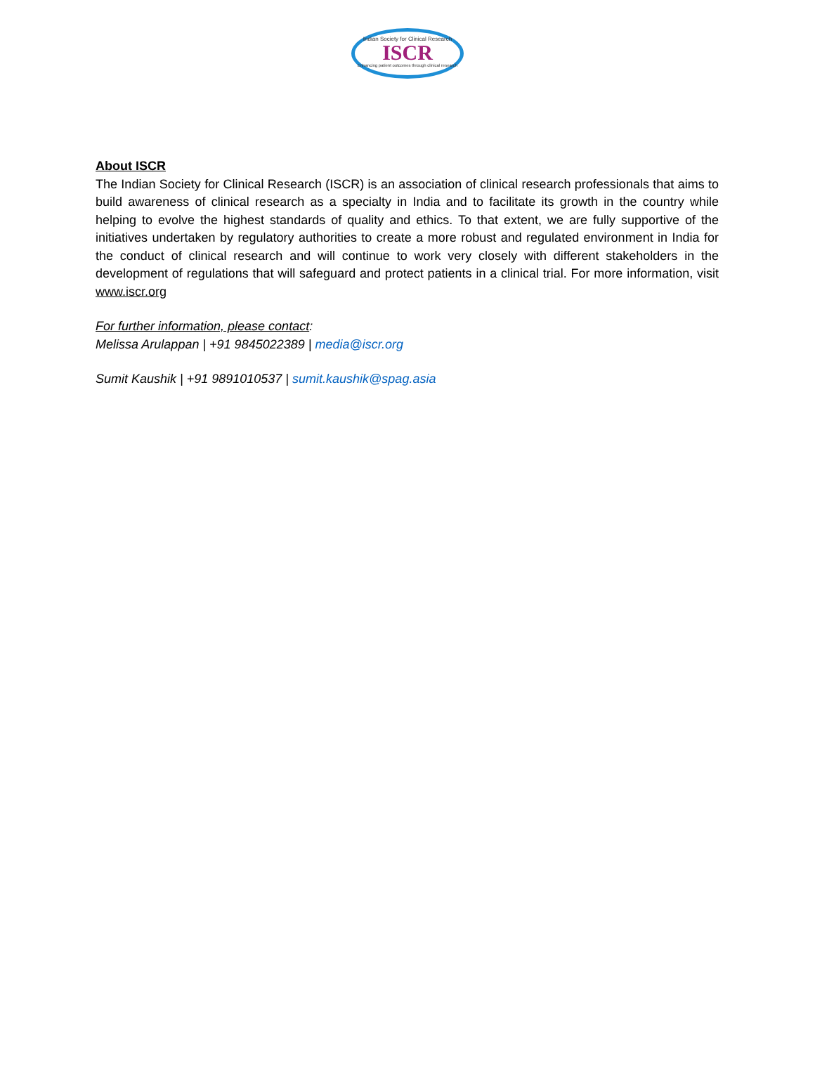Indian Society for Clinical Research
ISCR
Enhancing patient outcomes through clinical research
About ISCR
The Indian Society for Clinical Research (ISCR) is an association of clinical research professionals that aims to build awareness of clinical research as a specialty in India and to facilitate its growth in the country while helping to evolve the highest standards of quality and ethics. To that extent, we are fully supportive of the initiatives undertaken by regulatory authorities to create a more robust and regulated environment in India for the conduct of clinical research and will continue to work very closely with different stakeholders in the development of regulations that will safeguard and protect patients in a clinical trial. For more information, visit www.iscr.org
For further information, please contact:
Melissa Arulappan | +91 9845022389 | media@iscr.org
Sumit Kaushik | +91 9891010537 | sumit.kaushik@spag.asia